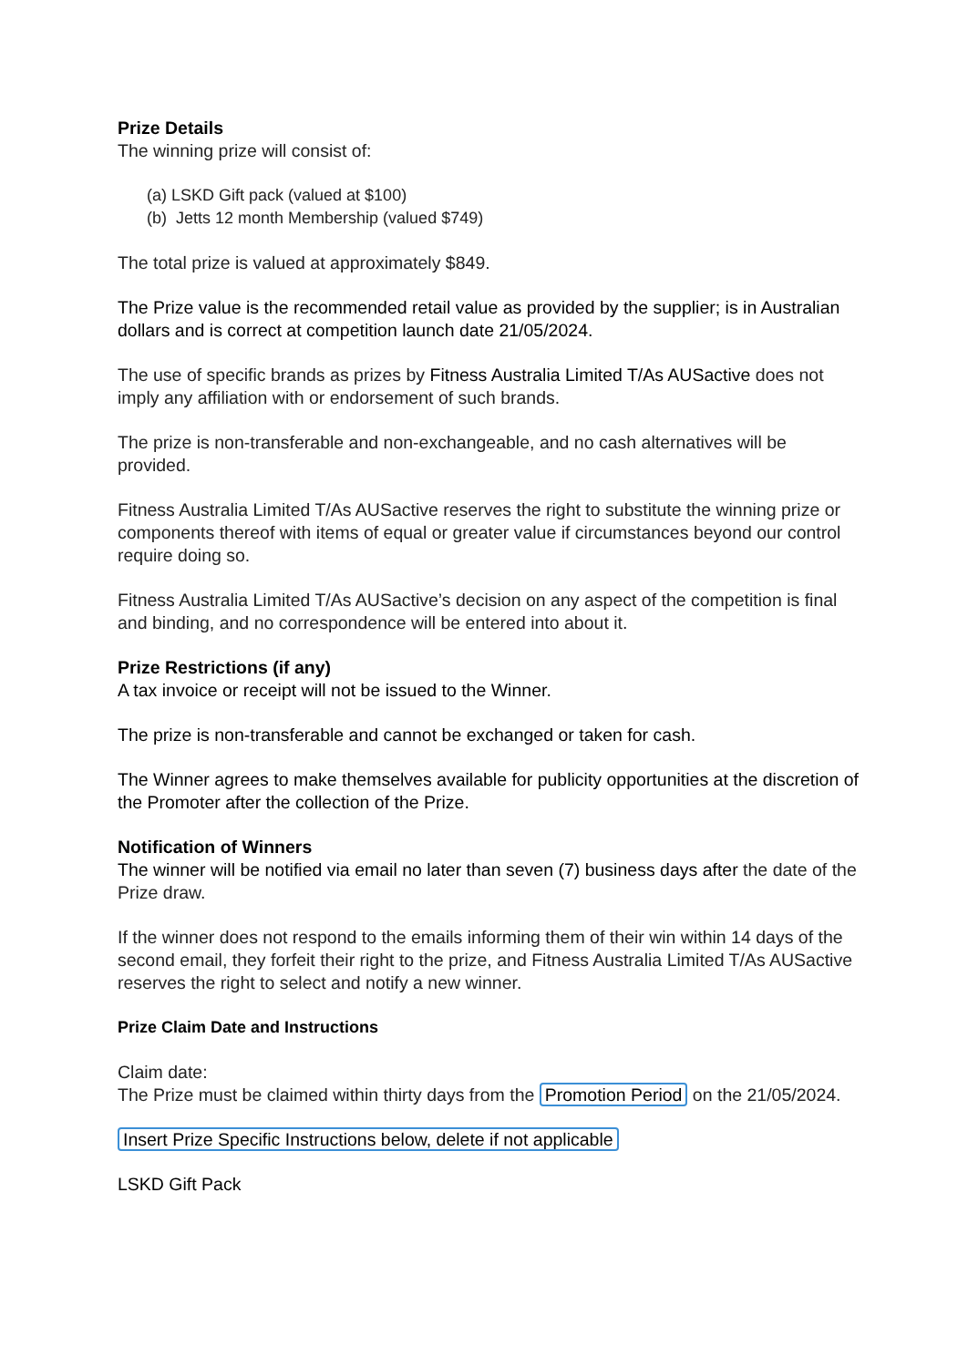Prize Details
The winning prize will consist of:
(a) LSKD Gift pack (valued at $100)
(b) Jetts 12 month Membership (valued $749)
The total prize is valued at approximately $849.
The Prize value is the recommended retail value as provided by the supplier; is in Australian dollars and is correct at competition launch date 21/05/2024.
The use of specific brands as prizes by Fitness Australia Limited T/As AUSactive does not imply any affiliation with or endorsement of such brands.
The prize is non-transferable and non-exchangeable, and no cash alternatives will be provided.
Fitness Australia Limited T/As AUSactive reserves the right to substitute the winning prize or components thereof with items of equal or greater value if circumstances beyond our control require doing so.
Fitness Australia Limited T/As AUSactive’s decision on any aspect of the competition is final and binding, and no correspondence will be entered into about it.
Prize Restrictions (if any)
A tax invoice or receipt will not be issued to the Winner.
The prize is non-transferable and cannot be exchanged or taken for cash.
The Winner agrees to make themselves available for publicity opportunities at the discretion of the Promoter after the collection of the Prize.
Notification of Winners
The winner will be notified via email no later than seven (7) business days after the date of the Prize draw.
If the winner does not respond to the emails informing them of their win within 14 days of the second email, they forfeit their right to the prize, and Fitness Australia Limited T/As AUSactive reserves the right to select and notify a new winner.
Prize Claim Date and Instructions
Claim date:
The Prize must be claimed within thirty days from the Promotion Period on the 21/05/2024.
Insert Prize Specific Instructions below, delete if not applicable
LSKD Gift Pack